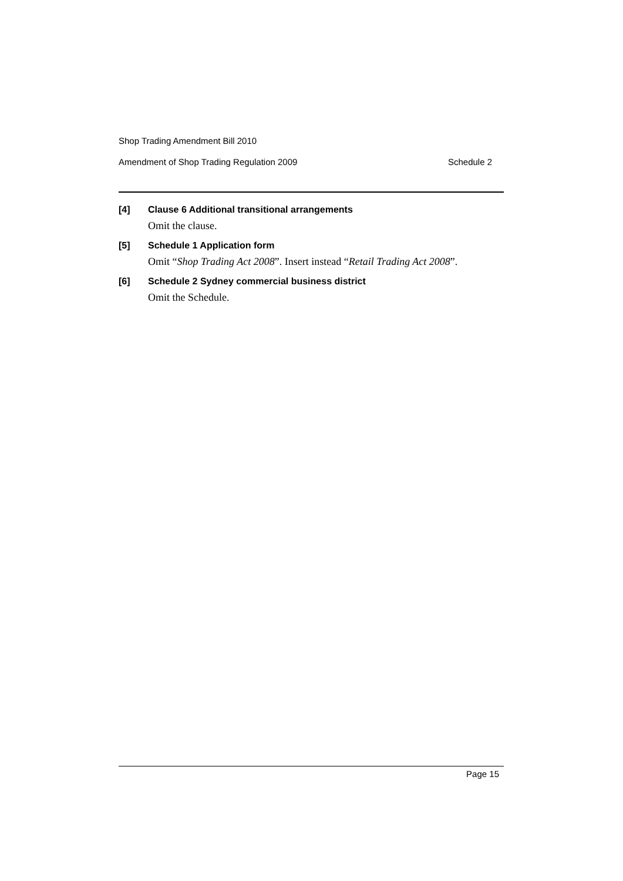Shop Trading Amendment Bill 2010
Amendment of Shop Trading Regulation 2009 Schedule 2
[4] Clause 6 Additional transitional arrangements
Omit the clause.
[5] Schedule 1 Application form
Omit “Shop Trading Act 2008”. Insert instead “Retail Trading Act 2008”.
[6] Schedule 2 Sydney commercial business district
Omit the Schedule.
Page 15